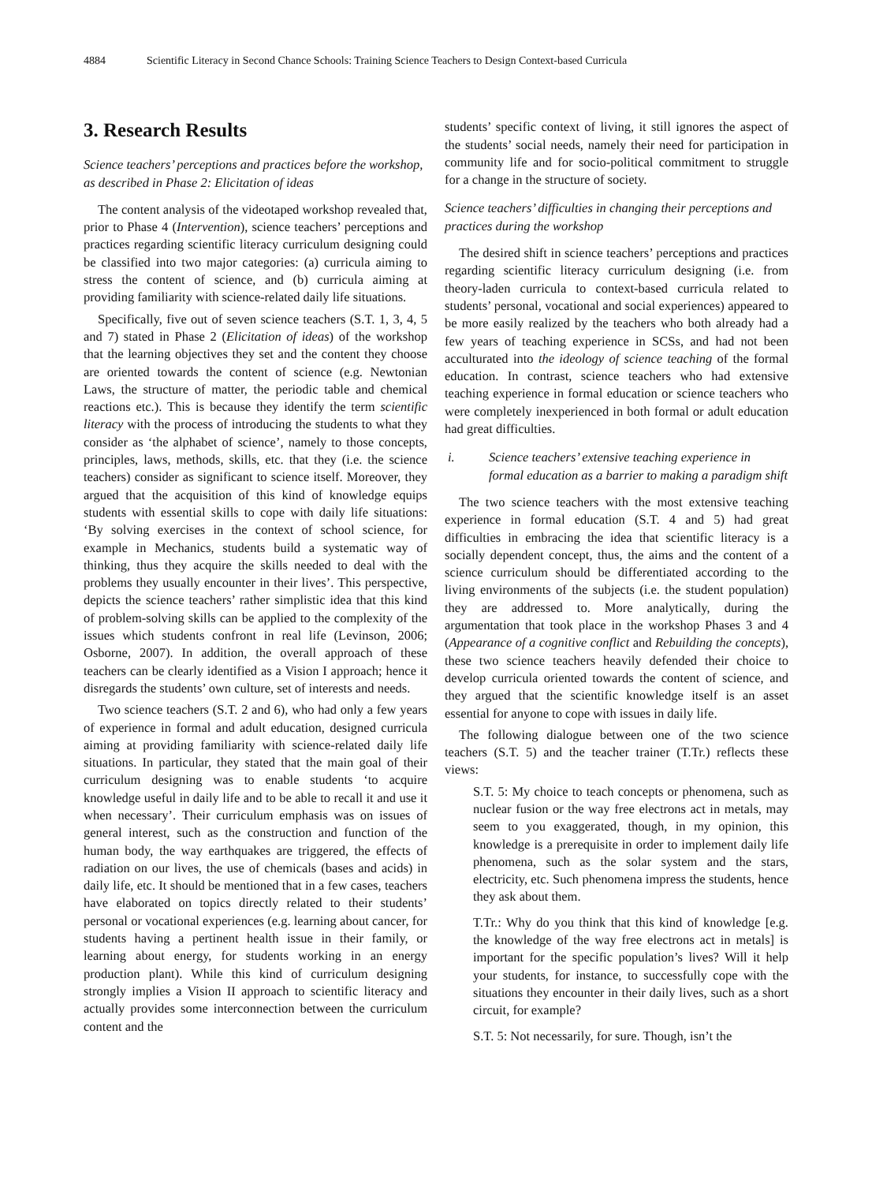4884 Scientific Literacy in Second Chance Schools: Training Science Teachers to Design Context-based Curricula
3. Research Results
Science teachers’ perceptions and practices before the workshop, as described in Phase 2: Elicitation of ideas
The content analysis of the videotaped workshop revealed that, prior to Phase 4 (Intervention), science teachers’ perceptions and practices regarding scientific literacy curriculum designing could be classified into two major categories: (a) curricula aiming to stress the content of science, and (b) curricula aiming at providing familiarity with science-related daily life situations.
Specifically, five out of seven science teachers (S.T. 1, 3, 4, 5 and 7) stated in Phase 2 (Elicitation of ideas) of the workshop that the learning objectives they set and the content they choose are oriented towards the content of science (e.g. Newtonian Laws, the structure of matter, the periodic table and chemical reactions etc.). This is because they identify the term scientific literacy with the process of introducing the students to what they consider as ‘the alphabet of science’, namely to those concepts, principles, laws, methods, skills, etc. that they (i.e. the science teachers) consider as significant to science itself. Moreover, they argued that the acquisition of this kind of knowledge equips students with essential skills to cope with daily life situations: ‘By solving exercises in the context of school science, for example in Mechanics, students build a systematic way of thinking, thus they acquire the skills needed to deal with the problems they usually encounter in their lives’. This perspective, depicts the science teachers’ rather simplistic idea that this kind of problem-solving skills can be applied to the complexity of the issues which students confront in real life (Levinson, 2006; Osborne, 2007). In addition, the overall approach of these teachers can be clearly identified as a Vision I approach; hence it disregards the students’ own culture, set of interests and needs.
Two science teachers (S.T. 2 and 6), who had only a few years of experience in formal and adult education, designed curricula aiming at providing familiarity with science-related daily life situations. In particular, they stated that the main goal of their curriculum designing was to enable students ‘to acquire knowledge useful in daily life and to be able to recall it and use it when necessary’. Their curriculum emphasis was on issues of general interest, such as the construction and function of the human body, the way earthquakes are triggered, the effects of radiation on our lives, the use of chemicals (bases and acids) in daily life, etc. It should be mentioned that in a few cases, teachers have elaborated on topics directly related to their students’ personal or vocational experiences (e.g. learning about cancer, for students having a pertinent health issue in their family, or learning about energy, for students working in an energy production plant). While this kind of curriculum designing strongly implies a Vision II approach to scientific literacy and actually provides some interconnection between the curriculum content and the
students’ specific context of living, it still ignores the aspect of the students’ social needs, namely their need for participation in community life and for socio-political commitment to struggle for a change in the structure of society.
Science teachers’ difficulties in changing their perceptions and practices during the workshop
The desired shift in science teachers’ perceptions and practices regarding scientific literacy curriculum designing (i.e. from theory-laden curricula to context-based curricula related to students’ personal, vocational and social experiences) appeared to be more easily realized by the teachers who both already had a few years of teaching experience in SCSs, and had not been acculturated into the ideology of science teaching of the formal education. In contrast, science teachers who had extensive teaching experience in formal education or science teachers who were completely inexperienced in both formal or adult education had great difficulties.
i. Science teachers’ extensive teaching experience in formal education as a barrier to making a paradigm shift
The two science teachers with the most extensive teaching experience in formal education (S.T. 4 and 5) had great difficulties in embracing the idea that scientific literacy is a socially dependent concept, thus, the aims and the content of a science curriculum should be differentiated according to the living environments of the subjects (i.e. the student population) they are addressed to. More analytically, during the argumentation that took place in the workshop Phases 3 and 4 (Appearance of a cognitive conflict and Rebuilding the concepts), these two science teachers heavily defended their choice to develop curricula oriented towards the content of science, and they argued that the scientific knowledge itself is an asset essential for anyone to cope with issues in daily life.
The following dialogue between one of the two science teachers (S.T. 5) and the teacher trainer (T.Tr.) reflects these views:
S.T. 5: My choice to teach concepts or phenomena, such as nuclear fusion or the way free electrons act in metals, may seem to you exaggerated, though, in my opinion, this knowledge is a prerequisite in order to implement daily life phenomena, such as the solar system and the stars, electricity, etc. Such phenomena impress the students, hence they ask about them.
T.Tr.: Why do you think that this kind of knowledge [e.g. the knowledge of the way free electrons act in metals] is important for the specific population’s lives? Will it help your students, for instance, to successfully cope with the situations they encounter in their daily lives, such as a short circuit, for example?
S.T. 5: Not necessarily, for sure. Though, isn’t the